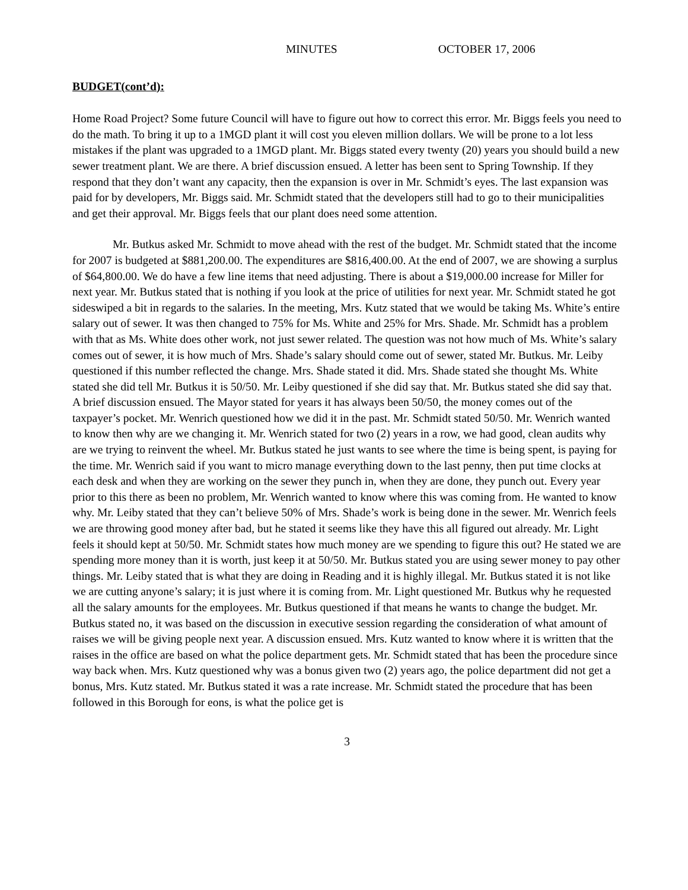MINUTES OCTOBER 17, 2006
BUDGET(cont’d):
Home Road Project? Some future Council will have to figure out how to correct this error. Mr. Biggs feels you need to do the math. To bring it up to a 1MGD plant it will cost you eleven million dollars. We will be prone to a lot less mistakes if the plant was upgraded to a 1MGD plant. Mr. Biggs stated every twenty (20) years you should build a new sewer treatment plant. We are there. A brief discussion ensued. A letter has been sent to Spring Township. If they respond that they don’t want any capacity, then the expansion is over in Mr. Schmidt’s eyes. The last expansion was paid for by developers, Mr. Biggs said. Mr. Schmidt stated that the developers still had to go to their municipalities and get their approval. Mr. Biggs feels that our plant does need some attention.
Mr. Butkus asked Mr. Schmidt to move ahead with the rest of the budget. Mr. Schmidt stated that the income for 2007 is budgeted at $881,200.00. The expenditures are $816,400.00. At the end of 2007, we are showing a surplus of $64,800.00. We do have a few line items that need adjusting. There is about a $19,000.00 increase for Miller for next year. Mr. Butkus stated that is nothing if you look at the price of utilities for next year. Mr. Schmidt stated he got sideswiped a bit in regards to the salaries. In the meeting, Mrs. Kutz stated that we would be taking Ms. White’s entire salary out of sewer. It was then changed to 75% for Ms. White and 25% for Mrs. Shade. Mr. Schmidt has a problem with that as Ms. White does other work, not just sewer related. The question was not how much of Ms. White’s salary comes out of sewer, it is how much of Mrs. Shade’s salary should come out of sewer, stated Mr. Butkus. Mr. Leiby questioned if this number reflected the change. Mrs. Shade stated it did. Mrs. Shade stated she thought Ms. White stated she did tell Mr. Butkus it is 50/50. Mr. Leiby questioned if she did say that. Mr. Butkus stated she did say that. A brief discussion ensued. The Mayor stated for years it has always been 50/50, the money comes out of the taxpayer’s pocket. Mr. Wenrich questioned how we did it in the past. Mr. Schmidt stated 50/50. Mr. Wenrich wanted to know then why are we changing it. Mr. Wenrich stated for two (2) years in a row, we had good, clean audits why are we trying to reinvent the wheel. Mr. Butkus stated he just wants to see where the time is being spent, is paying for the time. Mr. Wenrich said if you want to micro manage everything down to the last penny, then put time clocks at each desk and when they are working on the sewer they punch in, when they are done, they punch out. Every year prior to this there as been no problem, Mr. Wenrich wanted to know where this was coming from. He wanted to know why. Mr. Leiby stated that they can’t believe 50% of Mrs. Shade’s work is being done in the sewer. Mr. Wenrich feels we are throwing good money after bad, but he stated it seems like they have this all figured out already. Mr. Light feels it should kept at 50/50. Mr. Schmidt states how much money are we spending to figure this out? He stated we are spending more money than it is worth, just keep it at 50/50. Mr. Butkus stated you are using sewer money to pay other things. Mr. Leiby stated that is what they are doing in Reading and it is highly illegal. Mr. Butkus stated it is not like we are cutting anyone’s salary; it is just where it is coming from. Mr. Light questioned Mr. Butkus why he requested all the salary amounts for the employees. Mr. Butkus questioned if that means he wants to change the budget. Mr. Butkus stated no, it was based on the discussion in executive session regarding the consideration of what amount of raises we will be giving people next year. A discussion ensued. Mrs. Kutz wanted to know where it is written that the raises in the office are based on what the police department gets. Mr. Schmidt stated that has been the procedure since way back when. Mrs. Kutz questioned why was a bonus given two (2) years ago, the police department did not get a bonus, Mrs. Kutz stated. Mr. Butkus stated it was a rate increase. Mr. Schmidt stated the procedure that has been followed in this Borough for eons, is what the police get is
3